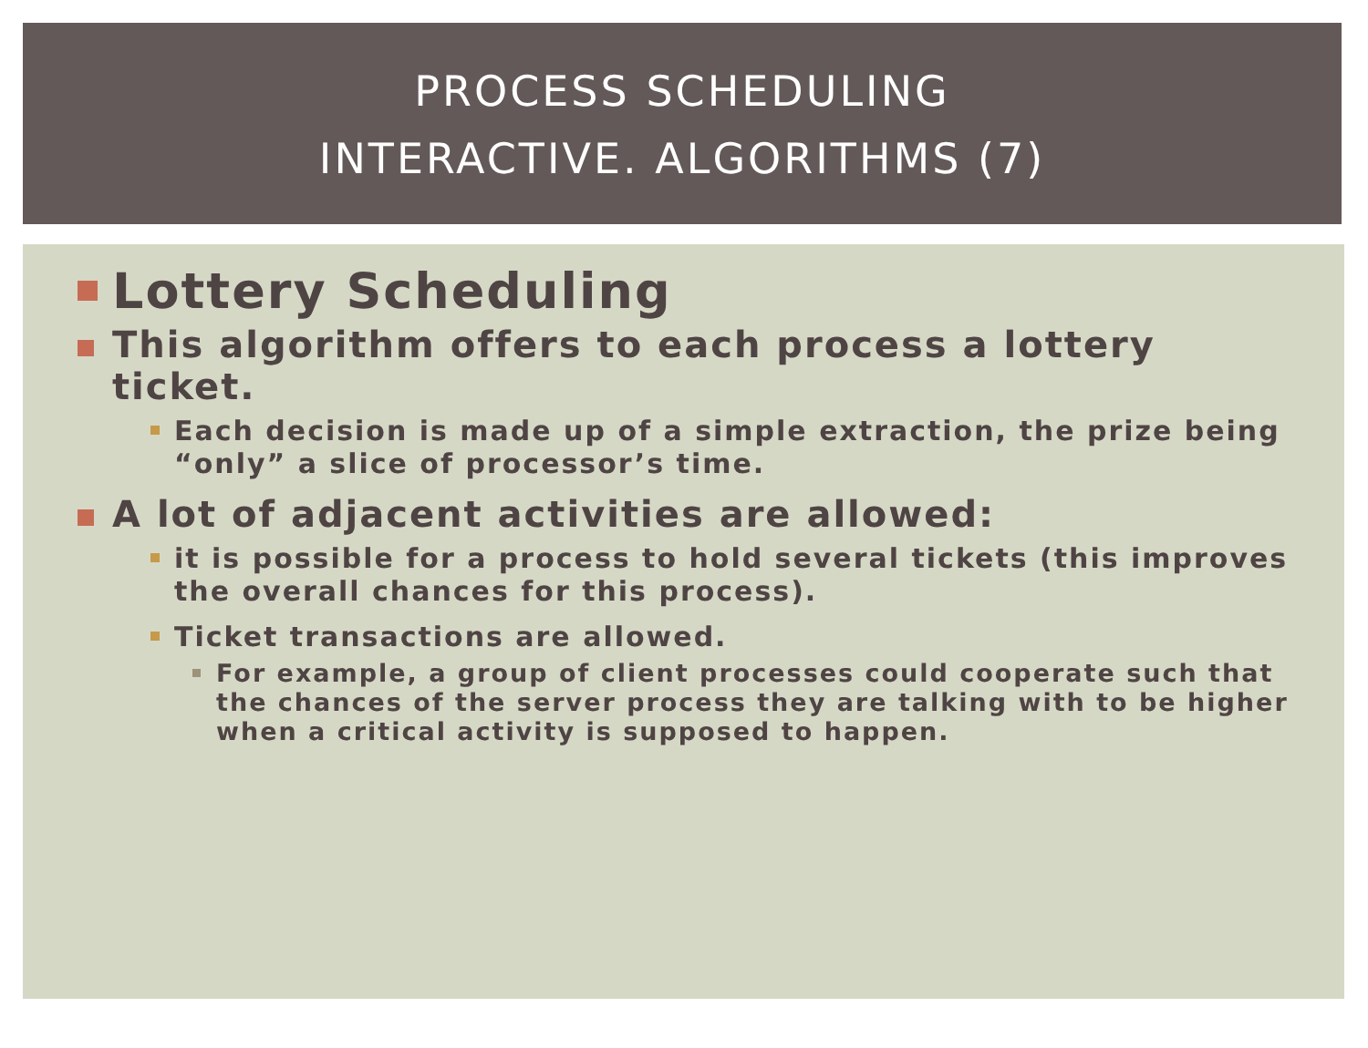PROCESS SCHEDULING
INTERACTIVE. ALGORITHMS (7)
Lottery Scheduling
This algorithm offers to each process a lottery ticket.
Each decision is made up of a simple extraction, the prize being “only” a slice of processor’s time.
A lot of adjacent activities are allowed:
it is possible for a process to hold several tickets (this improves the overall chances for this process).
Ticket transactions are allowed.
For example, a group of client processes could cooperate such that the chances of the server process they are talking with to be higher when a critical activity is supposed to happen.